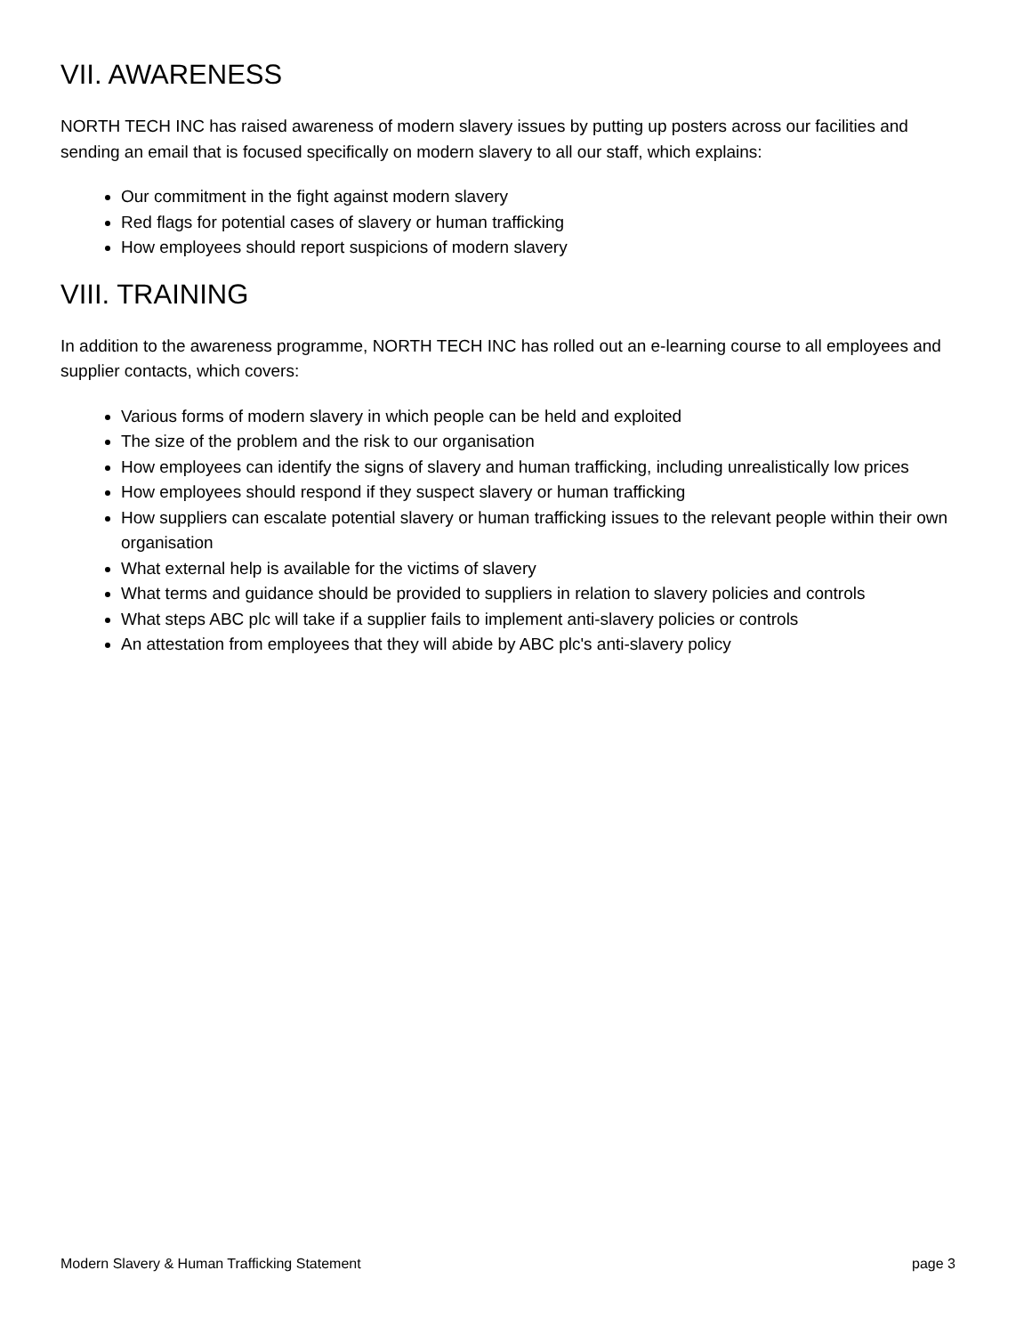VII. AWARENESS
NORTH TECH INC has raised awareness of modern slavery issues by putting up posters across our facilities and sending an email that is focused specifically on modern slavery to all our staff, which explains:
Our commitment in the fight against modern slavery
Red flags for potential cases of slavery or human trafficking
How employees should report suspicions of modern slavery
VIII. TRAINING
In addition to the awareness programme, NORTH TECH INC has rolled out an e-learning course to all employees and supplier contacts, which covers:
Various forms of modern slavery in which people can be held and exploited
The size of the problem and the risk to our organisation
How employees can identify the signs of slavery and human trafficking, including unrealistically low prices
How employees should respond if they suspect slavery or human trafficking
How suppliers can escalate potential slavery or human trafficking issues to the relevant people within their own organisation
What external help is available for the victims of slavery
What terms and guidance should be provided to suppliers in relation to slavery policies and controls
What steps ABC plc will take if a supplier fails to implement anti-slavery policies or controls
An attestation from employees that they will abide by ABC plc's anti-slavery policy
Modern Slavery & Human Trafficking Statement page 3